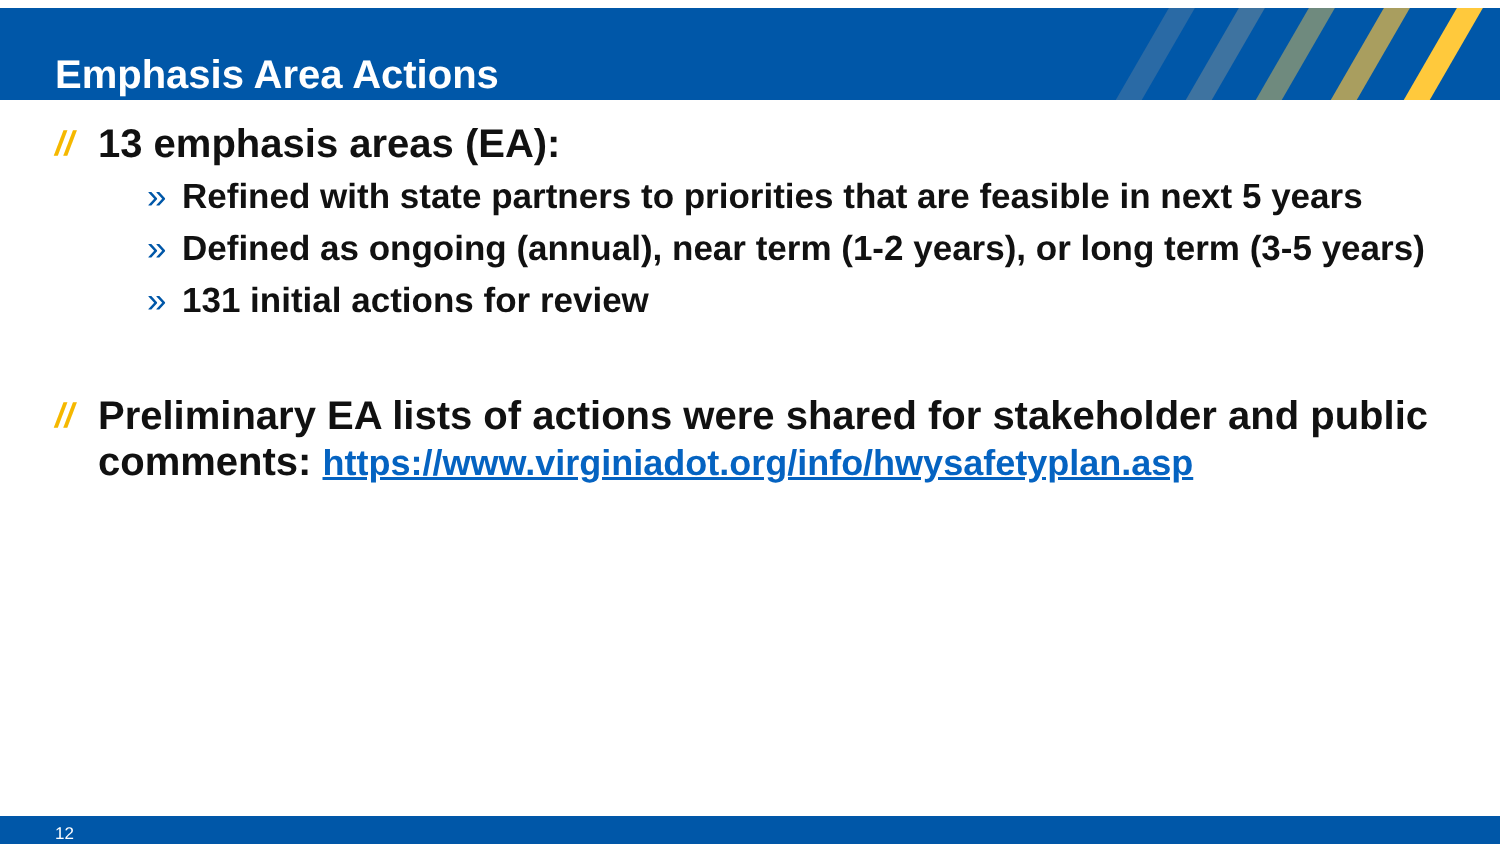Emphasis Area Actions
// 13 emphasis areas (EA):
» Refined with state partners to priorities that are feasible in next 5 years
» Defined as ongoing (annual), near term (1-2 years), or long term (3-5 years)
» 131 initial actions for review
// Preliminary EA lists of actions were shared for stakeholder and public comments: https://www.virginiadot.org/info/hwysafetyplan.asp
12